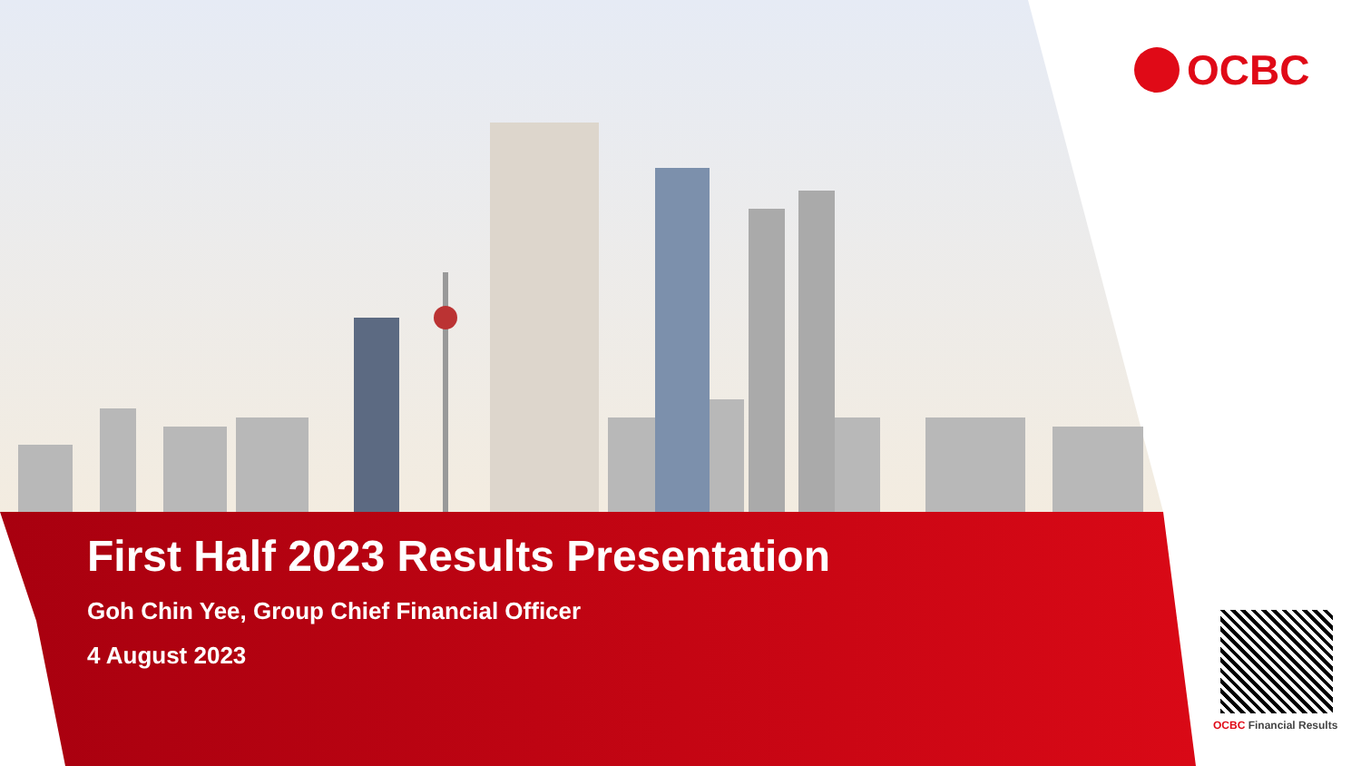OCBC
First Half 2023 Results Presentation
Goh Chin Yee, Group Chief Financial Officer
4 August 2023
OCBC Financial Results